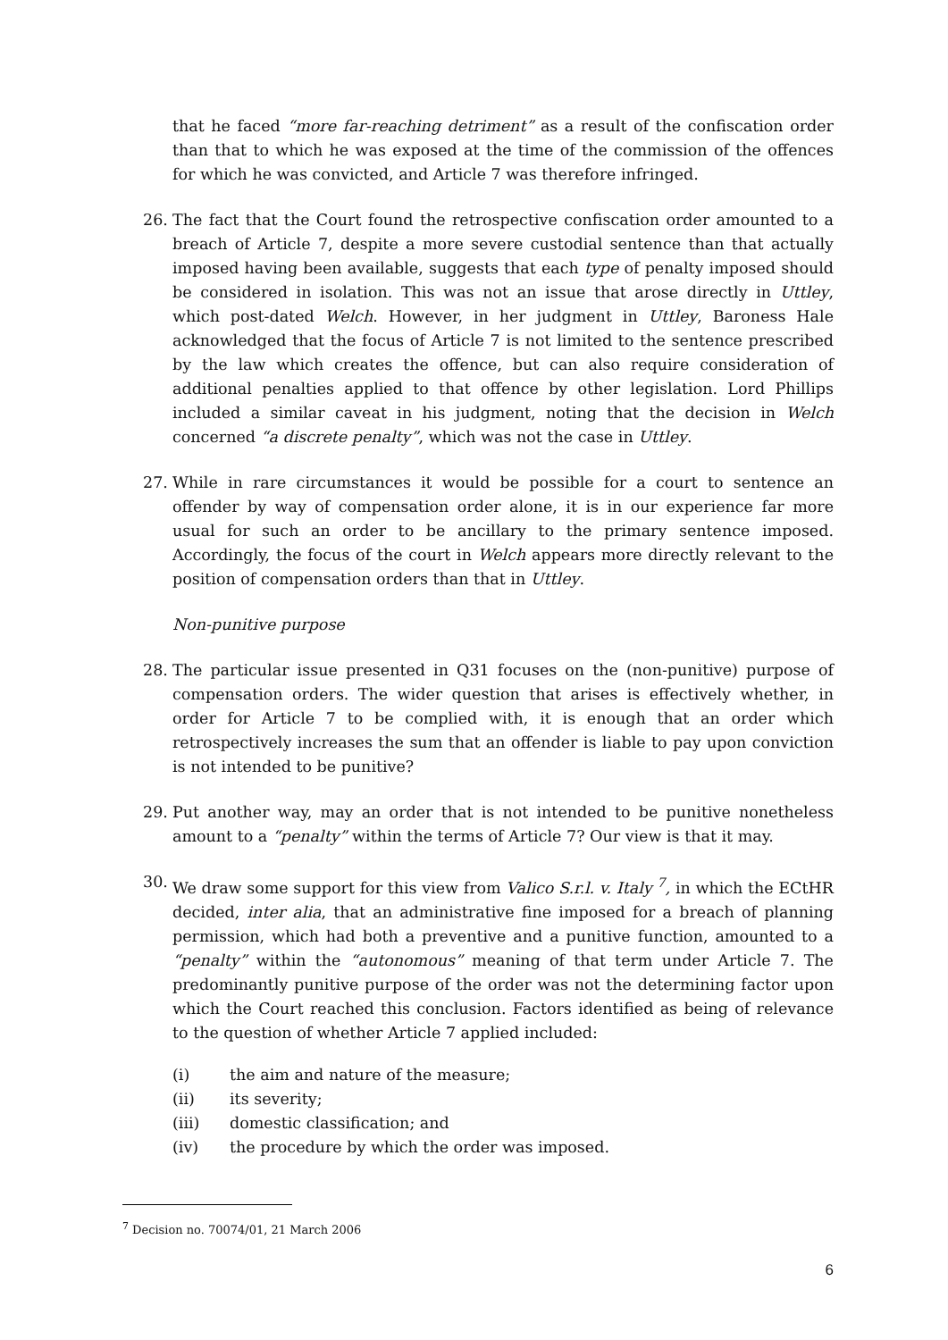that he faced “more far-reaching detriment” as a result of the confiscation order than that to which he was exposed at the time of the commission of the offences for which he was convicted, and Article 7 was therefore infringed.
26. The fact that the Court found the retrospective confiscation order amounted to a breach of Article 7, despite a more severe custodial sentence than that actually imposed having been available, suggests that each type of penalty imposed should be considered in isolation. This was not an issue that arose directly in Uttley, which post-dated Welch. However, in her judgment in Uttley, Baroness Hale acknowledged that the focus of Article 7 is not limited to the sentence prescribed by the law which creates the offence, but can also require consideration of additional penalties applied to that offence by other legislation. Lord Phillips included a similar caveat in his judgment, noting that the decision in Welch concerned “a discrete penalty”, which was not the case in Uttley.
27. While in rare circumstances it would be possible for a court to sentence an offender by way of compensation order alone, it is in our experience far more usual for such an order to be ancillary to the primary sentence imposed. Accordingly, the focus of the court in Welch appears more directly relevant to the position of compensation orders than that in Uttley.
Non-punitive purpose
28. The particular issue presented in Q31 focuses on the (non-punitive) purpose of compensation orders. The wider question that arises is effectively whether, in order for Article 7 to be complied with, it is enough that an order which retrospectively increases the sum that an offender is liable to pay upon conviction is not intended to be punitive?
29. Put another way, may an order that is not intended to be punitive nonetheless amount to a “penalty” within the terms of Article 7? Our view is that it may.
30. We draw some support for this view from Valico S.r.l. v. Italy <sup>7</sup>, in which the ECtHR decided, inter alia, that an administrative fine imposed for a breach of planning permission, which had both a preventive and a punitive function, amounted to a “penalty” within the “autonomous” meaning of that term under Article 7. The predominantly punitive purpose of the order was not the determining factor upon which the Court reached this conclusion. Factors identified as being of relevance to the question of whether Article 7 applied included:
(i) the aim and nature of the measure;
(ii) its severity;
(iii) domestic classification; and
(iv) the procedure by which the order was imposed.
<sup>7</sup> Decision no. 70074/01, 21 March 2006
6